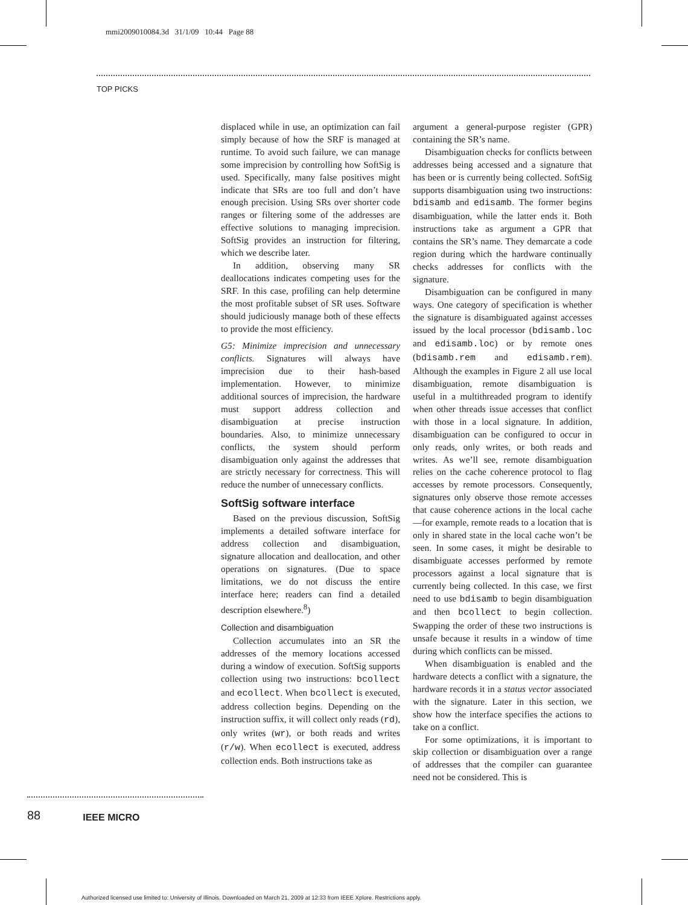mmi2009010084.3d 31/1/09 10:44 Page 88
TOP PICKS
displaced while in use, an optimization can fail simply because of how the SRF is managed at runtime. To avoid such failure, we can manage some imprecision by controlling how SoftSig is used. Specifically, many false positives might indicate that SRs are too full and don’t have enough precision. Using SRs over shorter code ranges or filtering some of the addresses are effective solutions to managing imprecision. SoftSig provides an instruction for filtering, which we describe later.
In addition, observing many SR deallocations indicates competing uses for the SRF. In this case, profiling can help determine the most profitable subset of SR uses. Software should judiciously manage both of these effects to provide the most efficiency.
G5: Minimize imprecision and unnecessary conflicts. Signatures will always have imprecision due to their hash-based implementation. However, to minimize additional sources of imprecision, the hardware must support address collection and disambiguation at precise instruction boundaries. Also, to minimize unnecessary conflicts, the system should perform disambiguation only against the addresses that are strictly necessary for correctness. This will reduce the number of unnecessary conflicts.
SoftSig software interface
Based on the previous discussion, SoftSig implements a detailed software interface for address collection and disambiguation, signature allocation and deallocation, and other operations on signatures. (Due to space limitations, we do not discuss the entire interface here; readers can find a detailed description elsewhere.<sup>8</sup>)
Collection and disambiguation
Collection accumulates into an SR the addresses of the memory locations accessed during a window of execution. SoftSig supports collection using two instructions: bcollect and ecollect. When bcollect is executed, address collection begins. Depending on the instruction suffix, it will collect only reads (rd), only writes (wr), or both reads and writes (r/w). When ecollect is executed, address collection ends. Both instructions take as
argument a general-purpose register (GPR) containing the SR’s name.
Disambiguation checks for conflicts between addresses being accessed and a signature that has been or is currently being collected. SoftSig supports disambiguation using two instructions: bdisamb and edisamb. The former begins disambiguation, while the latter ends it. Both instructions take as argument a GPR that contains the SR’s name. They demarcate a code region during which the hardware continually checks addresses for conflicts with the signature.
Disambiguation can be configured in many ways. One category of specification is whether the signature is disambiguated against accesses issued by the local processor (bdisamb.loc and edisamb.loc) or by remote ones (bdisamb.rem and edisamb.rem). Although the examples in Figure 2 all use local disambiguation, remote disambiguation is useful in a multithreaded program to identify when other threads issue accesses that conflict with those in a local signature. In addition, disambiguation can be configured to occur in only reads, only writes, or both reads and writes. As we’ll see, remote disambiguation relies on the cache coherence protocol to flag accesses by remote processors. Consequently, signatures only observe those remote accesses that cause coherence actions in the local cache—for example, remote reads to a location that is only in shared state in the local cache won’t be seen. In some cases, it might be desirable to disambiguate accesses performed by remote processors against a local signature that is currently being collected. In this case, we first need to use bdisamb to begin disambiguation and then bcollect to begin collection. Swapping the order of these two instructions is unsafe because it results in a window of time during which conflicts can be missed.
When disambiguation is enabled and the hardware detects a conflict with a signature, the hardware records it in a status vector associated with the signature. Later in this section, we show how the interface specifies the actions to take on a conflict.
For some optimizations, it is important to skip collection or disambiguation over a range of addresses that the compiler can guarantee need not be considered. This is
88 IEEE MICRO
Authorized licensed use limited to: University of Illinois. Downloaded on March 21, 2009 at 12:33 from IEEE Xplore. Restrictions apply.